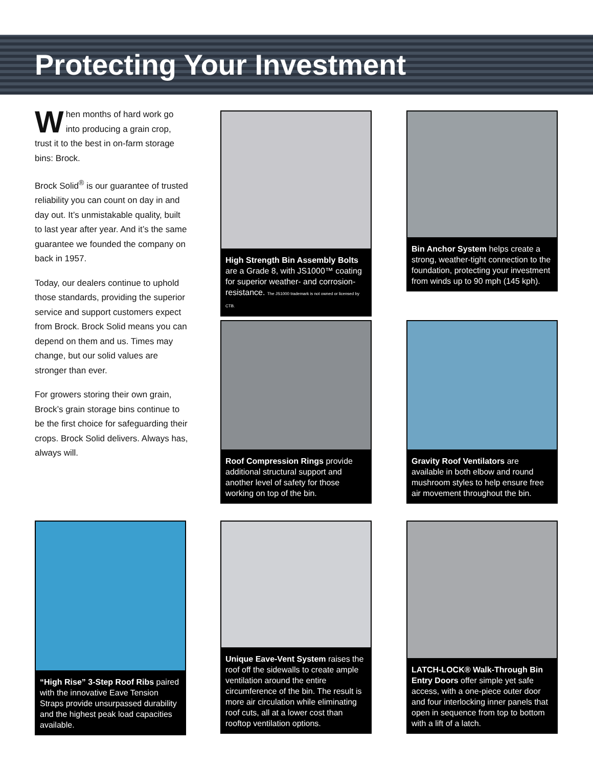Protecting Your Investment
When months of hard work go into producing a grain crop, trust it to the best in on-farm storage bins: Brock.
Brock Solid<sup>®</sup> is our guarantee of trusted reliability you can count on day in and day out. It’s unmistakable quality, built to last year after year. And it’s the same guarantee we founded the company on back in 1957.
Today, our dealers continue to uphold those standards, providing the superior service and support customers expect from Brock. Brock Solid means you can depend on them and us. Times may change, but our solid values are stronger than ever.
For growers storing their own grain, Brock’s grain storage bins continue to be the first choice for safeguarding their crops. Brock Solid delivers. Always has, always will.
High Strength Bin Assembly Bolts are a Grade 8, with JS1000™ coating for superior weather- and corrosion-resistance. The JS1000 trademark is not owned or licensed by CTB.
Bin Anchor System helps create a strong, weather-tight connection to the foundation, protecting your investment from winds up to 90 mph (145 kph).
Roof Compression Rings provide additional structural support and another level of safety for those working on top of the bin.
Gravity Roof Ventilators are available in both elbow and round mushroom styles to help ensure free air movement throughout the bin.
“High Rise” 3-Step Roof Ribs paired with the innovative Eave Tension Straps provide unsurpassed durability and the highest peak load capacities available.
Unique Eave-Vent System raises the roof off the sidewalls to create ample ventilation around the entire circumference of the bin. The result is more air circulation while eliminating roof cuts, all at a lower cost than rooftop ventilation options.
LATCH-LOCK® Walk-Through Bin Entry Doors offer simple yet safe access, with a one-piece outer door and four interlocking inner panels that open in sequence from top to bottom with a lift of a latch.